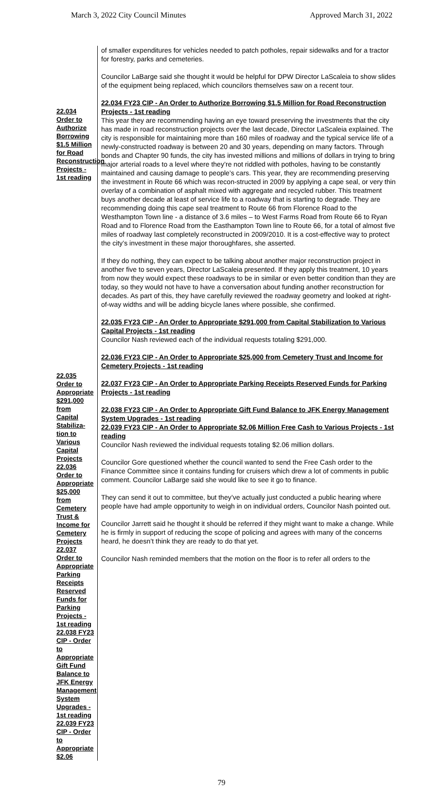March 3, 2022 City Council Minutes Approved March 31, 2022
22.034 Order to Authorize Borrowing $1.5 Million for Road Reconstruction Projects - 1st reading
22.035 Order to Appropriate $291,000 from Capital Stabiliza-tion to Various Capital Projects 22.036 Order to Appropriate $25,000 from Cemetery Trust & Income for Cemetery Projects 22.037 Order to Appropriate Parking Receipts Reserved Funds for Parking Projects - 1st reading 22.038 FY23 CIP - Order to Appropriate Gift Fund Balance to JFK Energy Management System Upgrades - 1st reading 22.039 FY23 CIP - Order to Appropriate $2.06
of smaller expenditures for vehicles needed to patch potholes, repair sidewalks and for a tractor for forestry, parks and cemeteries.
Councilor LaBarge said she thought it would be helpful for DPW Director LaScaleia to show slides of the equipment being replaced, which councilors themselves saw on a recent tour.
22.034 FY23 CIP - An Order to Authorize Borrowing $1.5 Million for Road Reconstruction Projects - 1st reading
This year they are recommending having an eye toward preserving the investments that the city has made in road reconstruction projects over the last decade, Director LaScaleia explained. The city is responsible for maintaining more than 160 miles of roadway and the typical service life of a newly-constructed roadway is between 20 and 30 years, depending on many factors. Through bonds and Chapter 90 funds, the city has invested millions and millions of dollars in trying to bring major arterial roads to a level where they’re not riddled with potholes, having to be constantly maintained and causing damage to people’s cars. This year, they are recommending preserving the investment in Route 66 which was recon-structed in 2009 by applying a cape seal, or very thin overlay of a combination of asphalt mixed with aggregate and recycled rubber. This treatment buys another decade at least of service life to a roadway that is starting to degrade. They are recommending doing this cape seal treatment to Route 66 from Florence Road to the Westhampton Town line - a distance of 3.6 miles – to West Farms Road from Route 66 to Ryan Road and to Florence Road from the Easthampton Town line to Route 66, for a total of almost five miles of roadway last completely reconstructed in 2009/2010. It is a cost-effective way to protect the city’s investment in these major thoroughfares, she asserted.
If they do nothing, they can expect to be talking about another major reconstruction project in another five to seven years, Director LaScaleia presented. If they apply this treatment, 10 years from now they would expect these roadways to be in similar or even better condition than they are today, so they would not have to have a conversation about funding another reconstruction for decades. As part of this, they have carefully reviewed the roadway geometry and looked at right-of-way widths and will be adding bicycle lanes where possible, she confirmed.
22.035 FY23 CIP - An Order to Appropriate $291,000 from Capital Stabilization to Various Capital Projects - 1st reading
Councilor Nash reviewed each of the individual requests totaling $291,000.
22.036 FY23 CIP - An Order to Appropriate $25,000 from Cemetery Trust and Income for Cemetery Projects - 1st reading
22.037 FY23 CIP - An Order to Appropriate Parking Receipts Reserved Funds for Parking Projects - 1st reading
22.038 FY23 CIP - An Order to Appropriate Gift Fund Balance to JFK Energy Management System Upgrades - 1st reading
22.039 FY23 CIP - An Order to Appropriate $2.06 Million Free Cash to Various Projects - 1st reading
Councilor Nash reviewed the individual requests totaling $2.06 million dollars.
Councilor Gore questioned whether the council wanted to send the Free Cash order to the Finance Committee since it contains funding for cruisers which drew a lot of comments in public comment. Councilor LaBarge said she would like to see it go to finance.
They can send it out to committee, but they’ve actually just conducted a public hearing where people have had ample opportunity to weigh in on individual orders, Councilor Nash pointed out.
Councilor Jarrett said he thought it should be referred if they might want to make a change. While he is firmly in support of reducing the scope of policing and agrees with many of the concerns heard, he doesn’t think they are ready to do that yet.
Councilor Nash reminded members that the motion on the floor is to refer all orders to the
79